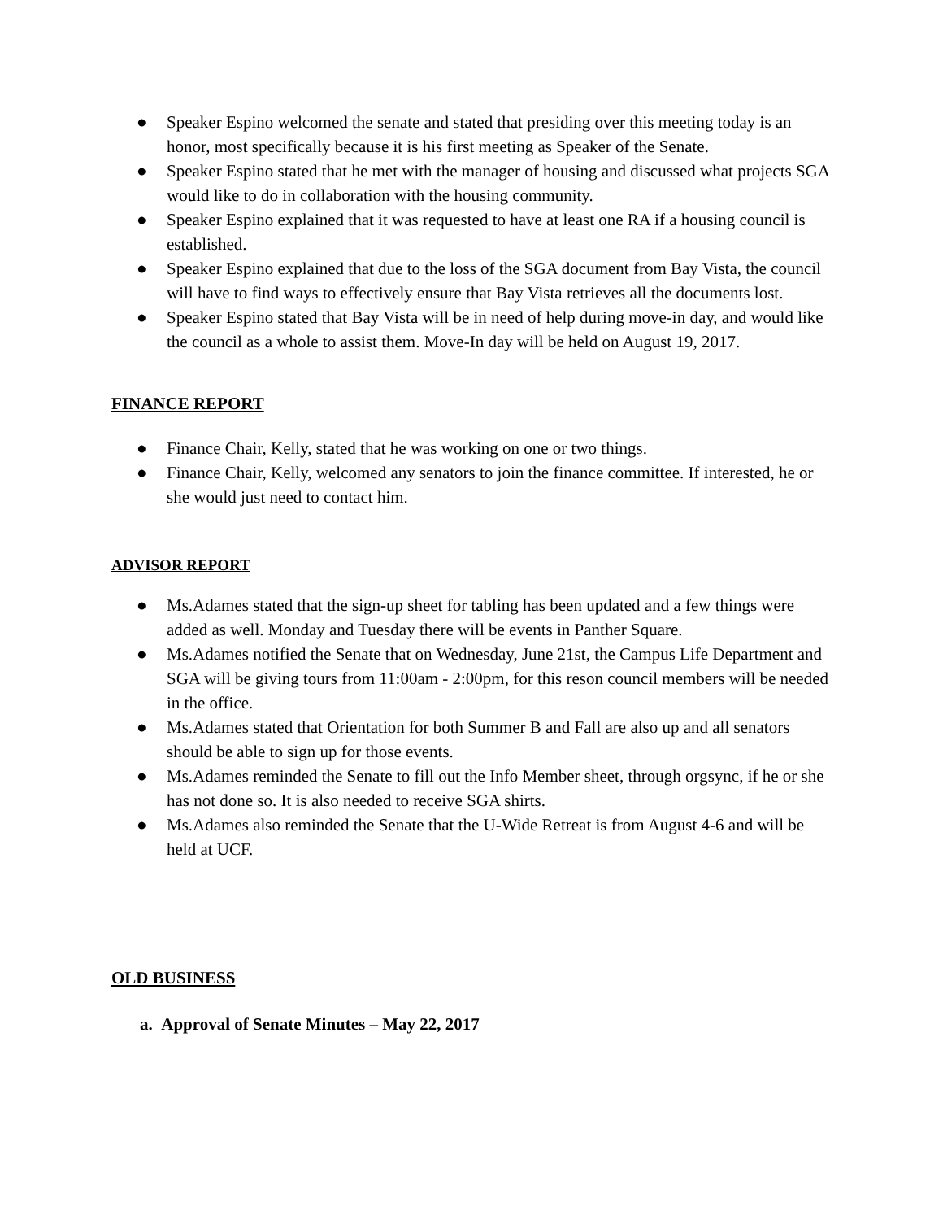● Speaker Espino welcomed the senate and stated that presiding over this meeting today is an honor, most specifically because it is his first meeting as Speaker of the Senate.
● Speaker Espino stated that he met with the manager of housing and discussed what projects SGA would like to do in collaboration with the housing community.
● Speaker Espino explained that it was requested to have at least one RA if a housing council is established.
● Speaker Espino explained that due to the loss of the SGA document from Bay Vista, the council will have to find ways to effectively ensure that Bay Vista retrieves all the documents lost.
● Speaker Espino stated that Bay Vista will be in need of help during move-in day, and would like the council as a whole to assist them. Move-In day will be held on August 19, 2017.
FINANCE REPORT
● Finance Chair, Kelly, stated that he was working on one or two things.
● Finance Chair, Kelly, welcomed any senators to join the finance committee. If interested, he or she would just need to contact him.
ADVISOR REPORT
● Ms.Adames stated that the sign-up sheet for tabling has been updated and a few things were added as well. Monday and Tuesday there will be events in Panther Square.
● Ms.Adames notified the Senate that on Wednesday, June 21st, the Campus Life Department and SGA will be giving tours from 11:00am - 2:00pm, for this reson council members will be needed in the office.
● Ms.Adames stated that Orientation for both Summer B and Fall are also up and all senators should be able to sign up for those events.
● Ms.Adames reminded the Senate to fill out the Info Member sheet, through orgsync, if he or she has not done so. It is also needed to receive SGA shirts.
● Ms.Adames also reminded the Senate that the U-Wide Retreat is from August 4-6 and will be held at UCF.
OLD BUSINESS
a. Approval of Senate Minutes – May 22, 2017